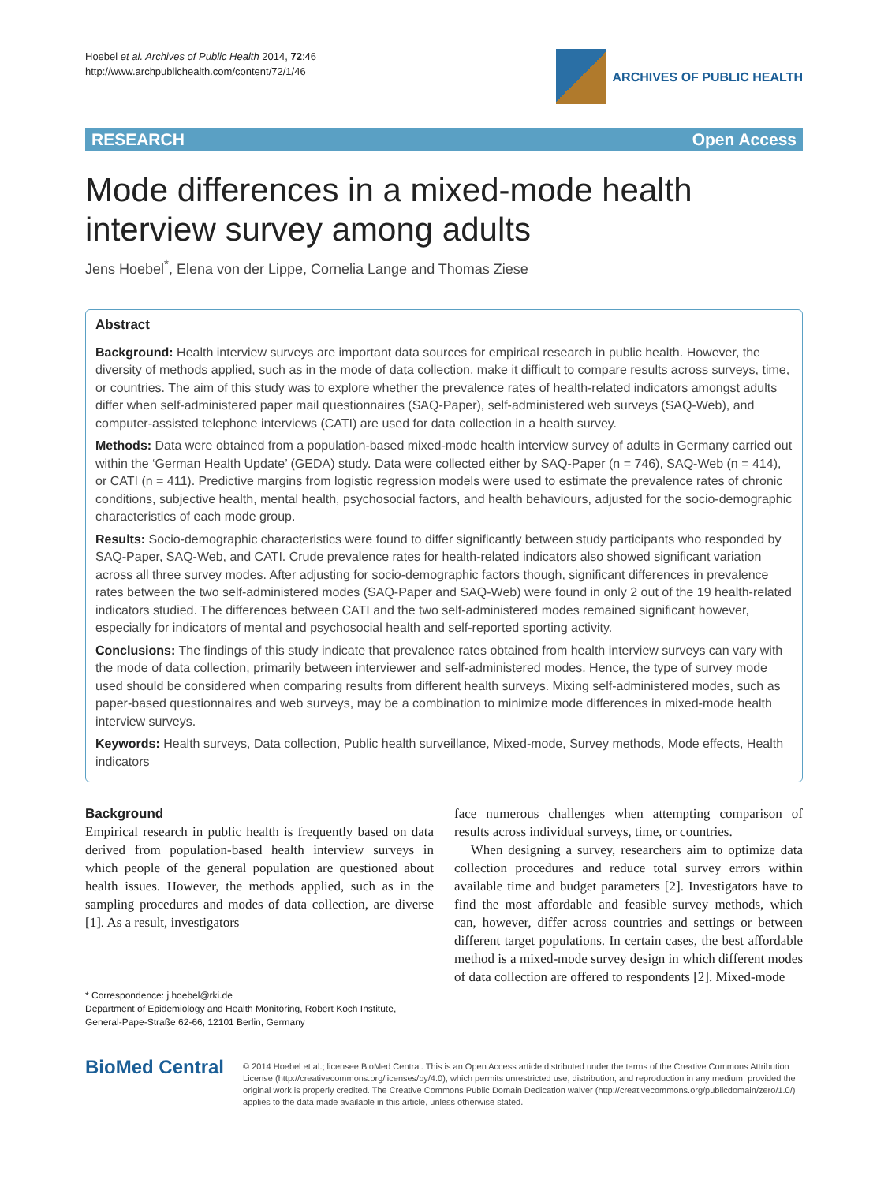Hoebel et al. Archives of Public Health 2014, 72:46
http://www.archpublichealth.com/content/72/1/46
ARCHIVES OF PUBLIC HEALTH
RESEARCH Open Access
Mode differences in a mixed-mode health interview survey among adults
Jens Hoebel<sup>*</sup>, Elena von der Lippe, Cornelia Lange and Thomas Ziese
Abstract
Background: Health interview surveys are important data sources for empirical research in public health. However, the diversity of methods applied, such as in the mode of data collection, make it difficult to compare results across surveys, time, or countries. The aim of this study was to explore whether the prevalence rates of health-related indicators amongst adults differ when self-administered paper mail questionnaires (SAQ-Paper), self-administered web surveys (SAQ-Web), and computer-assisted telephone interviews (CATI) are used for data collection in a health survey.
Methods: Data were obtained from a population-based mixed-mode health interview survey of adults in Germany carried out within the ‘German Health Update’ (GEDA) study. Data were collected either by SAQ-Paper (n = 746), SAQ-Web (n = 414), or CATI (n = 411). Predictive margins from logistic regression models were used to estimate the prevalence rates of chronic conditions, subjective health, mental health, psychosocial factors, and health behaviours, adjusted for the socio-demographic characteristics of each mode group.
Results: Socio-demographic characteristics were found to differ significantly between study participants who responded by SAQ-Paper, SAQ-Web, and CATI. Crude prevalence rates for health-related indicators also showed significant variation across all three survey modes. After adjusting for socio-demographic factors though, significant differences in prevalence rates between the two self-administered modes (SAQ-Paper and SAQ-Web) were found in only 2 out of the 19 health-related indicators studied. The differences between CATI and the two self-administered modes remained significant however, especially for indicators of mental and psychosocial health and self-reported sporting activity.
Conclusions: The findings of this study indicate that prevalence rates obtained from health interview surveys can vary with the mode of data collection, primarily between interviewer and self-administered modes. Hence, the type of survey mode used should be considered when comparing results from different health surveys. Mixing self-administered modes, such as paper-based questionnaires and web surveys, may be a combination to minimize mode differences in mixed-mode health interview surveys.
Keywords: Health surveys, Data collection, Public health surveillance, Mixed-mode, Survey methods, Mode effects, Health indicators
Background
Empirical research in public health is frequently based on data derived from population-based health interview surveys in which people of the general population are questioned about health issues. However, the methods applied, such as in the sampling procedures and modes of data collection, are diverse [1]. As a result, investigators
* Correspondence: j.hoebel@rki.de
Department of Epidemiology and Health Monitoring, Robert Koch Institute, General-Pape-Straße 62-66, 12101 Berlin, Germany
face numerous challenges when attempting comparison of results across individual surveys, time, or countries.
When designing a survey, researchers aim to optimize data collection procedures and reduce total survey errors within available time and budget parameters [2]. Investigators have to find the most affordable and feasible survey methods, which can, however, differ across countries and settings or between different target populations. In certain cases, the best affordable method is a mixed-mode survey design in which different modes of data collection are offered to respondents [2]. Mixed-mode
BioMed Central
© 2014 Hoebel et al.; licensee BioMed Central. This is an Open Access article distributed under the terms of the Creative Commons Attribution License (http://creativecommons.org/licenses/by/4.0), which permits unrestricted use, distribution, and reproduction in any medium, provided the original work is properly credited. The Creative Commons Public Domain Dedication waiver (http://creativecommons.org/publicdomain/zero/1.0/) applies to the data made available in this article, unless otherwise stated.